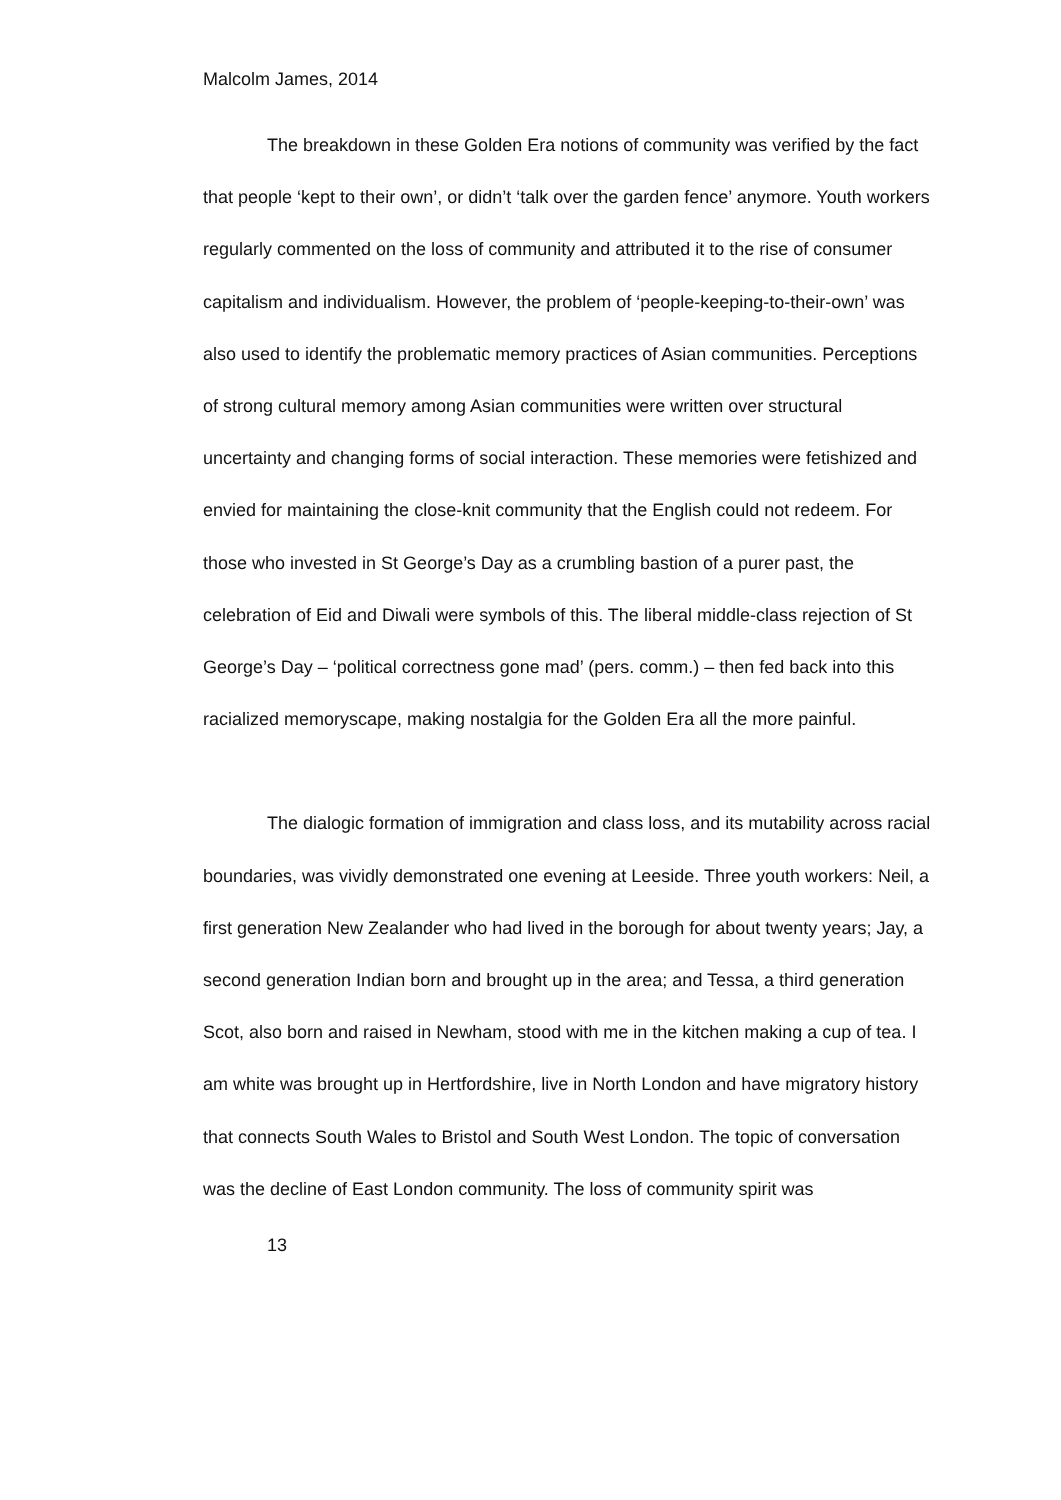Malcolm James, 2014
The breakdown in these Golden Era notions of community was verified by the fact that people ‘kept to their own’, or didn’t ‘talk over the garden fence’ anymore. Youth workers regularly commented on the loss of community and attributed it to the rise of consumer capitalism and individualism. However, the problem of ‘people-keeping-to-their-own’ was also used to identify the problematic memory practices of Asian communities. Perceptions of strong cultural memory among Asian communities were written over structural uncertainty and changing forms of social interaction. These memories were fetishized and envied for maintaining the close-knit community that the English could not redeem. For those who invested in St George’s Day as a crumbling bastion of a purer past, the celebration of Eid and Diwali were symbols of this. The liberal middle-class rejection of St George’s Day – ‘political correctness gone mad’ (pers. comm.) – then fed back into this racialized memoryscape, making nostalgia for the Golden Era all the more painful.
The dialogic formation of immigration and class loss, and its mutability across racial boundaries, was vividly demonstrated one evening at Leeside. Three youth workers: Neil, a first generation New Zealander who had lived in the borough for about twenty years; Jay, a second generation Indian born and brought up in the area; and Tessa, a third generation Scot, also born and raised in Newham, stood with me in the kitchen making a cup of tea. I am white was brought up in Hertfordshire, live in North London and have migratory history that connects South Wales to Bristol and South West London. The topic of conversation was the decline of East London community. The loss of community spirit was
13